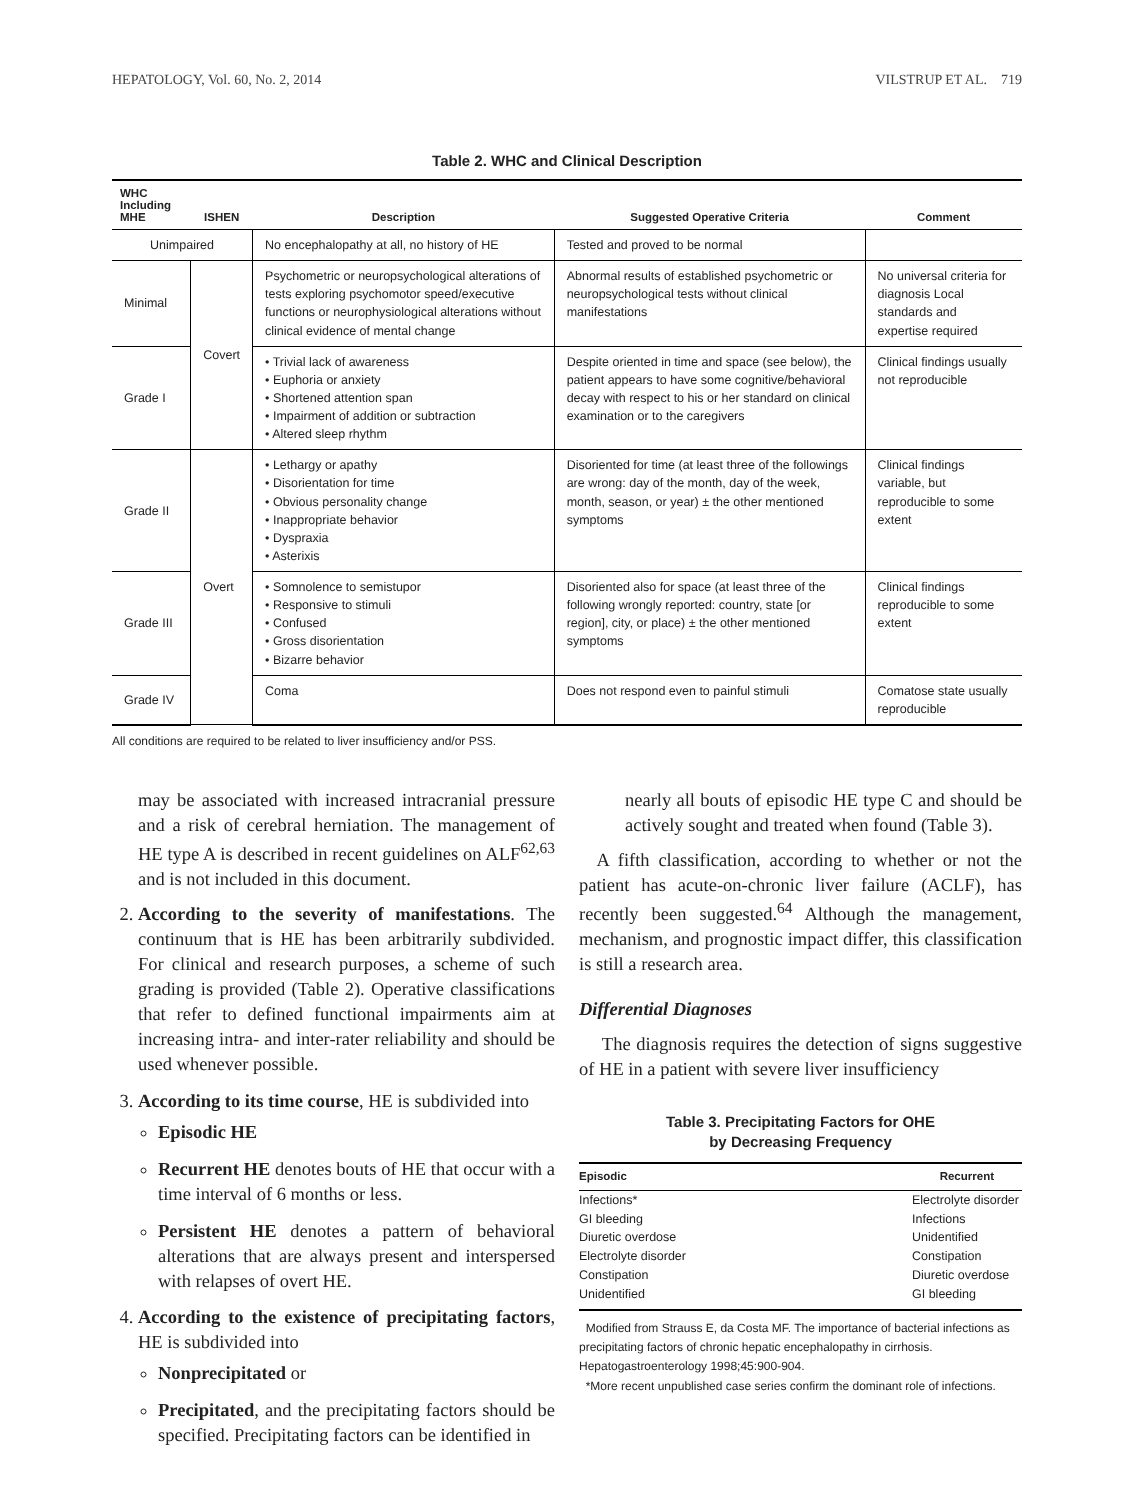HEPATOLOGY, Vol. 60, No. 2, 2014 VILSTRUP ET AL. 719
Table 2. WHC and Clinical Description
| WHC Including MHE | ISHEN | Description | Suggested Operative Criteria | Comment |
| --- | --- | --- | --- | --- |
| Unimpaired | | No encephalopathy at all, no history of HE | Tested and proved to be normal | |
| Minimal | Covert | Psychometric or neuropsychological alterations of tests exploring psychomotor speed/executive functions or neurophysiological alterations without clinical evidence of mental change | Abnormal results of established psychometric or neuropsychological tests without clinical manifestations | No universal criteria for diagnosis Local standards and expertise required |
| Grade I | | • Trivial lack of awareness • Euphoria or anxiety • Shortened attention span • Impairment of addition or subtraction • Altered sleep rhythm | Despite oriented in time and space (see below), the patient appears to have some cognitive/behavioral decay with respect to his or her standard on clinical examination or to the caregivers | Clinical findings usually not reproducible |
| Grade II | Overt | • Lethargy or apathy • Disorientation for time • Obvious personality change • Inappropriate behavior • Dyspraxia • Asterixis | Disoriented for time (at least three of the followings are wrong: day of the month, day of the week, month, season, or year) ± the other mentioned symptoms | Clinical findings variable, but reproducible to some extent |
| Grade III | | • Somnolence to semistupor • Responsive to stimuli • Confused • Gross disorientation • Bizarre behavior | Disoriented also for space (at least three of the following wrongly reported: country, state [or region], city, or place) ± the other mentioned symptoms | Clinical findings reproducible to some extent |
| Grade IV | | Coma | Does not respond even to painful stimuli | Comatose state usually reproducible |
All conditions are required to be related to liver insufficiency and/or PSS.
may be associated with increased intracranial pressure and a risk of cerebral herniation. The management of HE type A is described in recent guidelines on ALF<sup>62,63</sup> and is not included in this document.
2. According to the severity of manifestations. The continuum that is HE has been arbitrarily subdivided. For clinical and research purposes, a scheme of such grading is provided (Table 2). Operative classifications that refer to defined functional impairments aim at increasing intra- and inter-rater reliability and should be used whenever possible.
3. According to its time course, HE is subdivided into
Episodic HE
Recurrent HE denotes bouts of HE that occur with a time interval of 6 months or less.
Persistent HE denotes a pattern of behavioral alterations that are always present and interspersed with relapses of overt HE.
4. According to the existence of precipitating factors, HE is subdivided into
Nonprecipitated or
Precipitated, and the precipitating factors should be specified. Precipitating factors can be identified in
nearly all bouts of episodic HE type C and should be actively sought and treated when found (Table 3).
A fifth classification, according to whether or not the patient has acute-on-chronic liver failure (ACLF), has recently been suggested.<sup>64</sup> Although the management, mechanism, and prognostic impact differ, this classification is still a research area.
Differential Diagnoses
The diagnosis requires the detection of signs suggestive of HE in a patient with severe liver insufficiency
Table 3. Precipitating Factors for OHE
by Decreasing Frequency
| Episodic | Recurrent |
| --- | --- |
| Infections* | Electrolyte disorder |
| GI bleeding | Infections |
| Diuretic overdose | Unidentified |
| Electrolyte disorder | Constipation |
| Constipation | Diuretic overdose |
| Unidentified | GI bleeding |
Modified from Strauss E, da Costa MF. The importance of bacterial infections as precipitating factors of chronic hepatic encephalopathy in cirrhosis. Hepatogastroenterology 1998;45:900-904.
*More recent unpublished case series confirm the dominant role of infections.